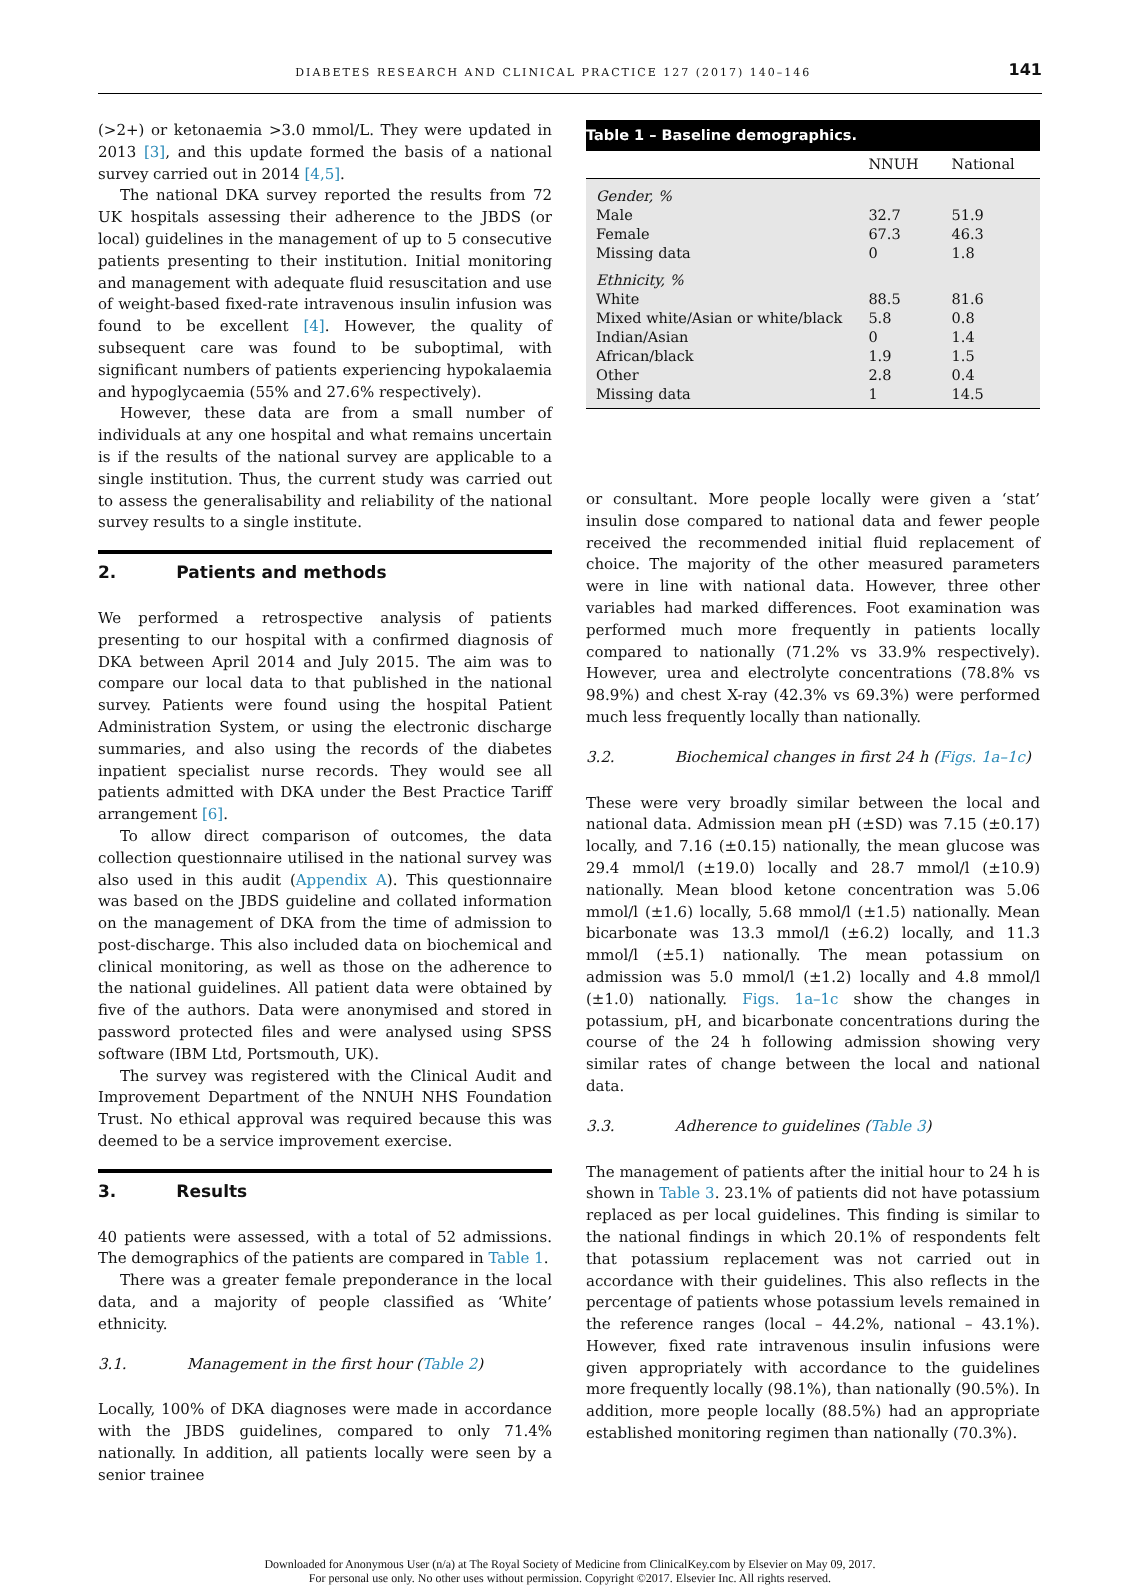DIABETES RESEARCH AND CLINICAL PRACTICE 127 (2017) 140–146 141
(>2+) or ketonaemia >3.0 mmol/L. They were updated in 2013 [3], and this update formed the basis of a national survey carried out in 2014 [4,5].
The national DKA survey reported the results from 72 UK hospitals assessing their adherence to the JBDS (or local) guidelines in the management of up to 5 consecutive patients presenting to their institution. Initial monitoring and management with adequate fluid resuscitation and use of weight-based fixed-rate intravenous insulin infusion was found to be excellent [4]. However, the quality of subsequent care was found to be suboptimal, with significant numbers of patients experiencing hypokalaemia and hypoglycaemia (55% and 27.6% respectively).
However, these data are from a small number of individuals at any one hospital and what remains uncertain is if the results of the national survey are applicable to a single institution. Thus, the current study was carried out to assess the generalisability and reliability of the national survey results to a single institute.
2. Patients and methods
We performed a retrospective analysis of patients presenting to our hospital with a confirmed diagnosis of DKA between April 2014 and July 2015. The aim was to compare our local data to that published in the national survey. Patients were found using the hospital Patient Administration System, or using the electronic discharge summaries, and also using the records of the diabetes inpatient specialist nurse records. They would see all patients admitted with DKA under the Best Practice Tariff arrangement [6].
To allow direct comparison of outcomes, the data collection questionnaire utilised in the national survey was also used in this audit (Appendix A). This questionnaire was based on the JBDS guideline and collated information on the management of DKA from the time of admission to post-discharge. This also included data on biochemical and clinical monitoring, as well as those on the adherence to the national guidelines. All patient data were obtained by five of the authors. Data were anonymised and stored in password protected files and were analysed using SPSS software (IBM Ltd, Portsmouth, UK).
The survey was registered with the Clinical Audit and Improvement Department of the NNUH NHS Foundation Trust. No ethical approval was required because this was deemed to be a service improvement exercise.
3. Results
40 patients were assessed, with a total of 52 admissions. The demographics of the patients are compared in Table 1.
There was a greater female preponderance in the local data, and a majority of people classified as ‘White’ ethnicity.
3.1. Management in the first hour (Table 2)
Locally, 100% of DKA diagnoses were made in accordance with the JBDS guidelines, compared to only 71.4% nationally. In addition, all patients locally were seen by a senior trainee
Table 1 – Baseline demographics.
| | NNUH | National |
| --- | --- | --- |
| Gender, % | | |
| Male | 32.7 | 51.9 |
| Female | 67.3 | 46.3 |
| Missing data | 0 | 1.8 |
| Ethnicity, % | | |
| White | 88.5 | 81.6 |
| Mixed white/Asian or white/black | 5.8 | 0.8 |
| Indian/Asian | 0 | 1.4 |
| African/black | 1.9 | 1.5 |
| Other | 2.8 | 0.4 |
| Missing data | 1 | 14.5 |
or consultant. More people locally were given a ‘stat’ insulin dose compared to national data and fewer people received the recommended initial fluid replacement of choice. The majority of the other measured parameters were in line with national data. However, three other variables had marked differences. Foot examination was performed much more frequently in patients locally compared to nationally (71.2% vs 33.9% respectively). However, urea and electrolyte concentrations (78.8% vs 98.9%) and chest X-ray (42.3% vs 69.3%) were performed much less frequently locally than nationally.
3.2. Biochemical changes in first 24 h (Figs. 1a–1c)
These were very broadly similar between the local and national data. Admission mean pH (±SD) was 7.15 (±0.17) locally, and 7.16 (±0.15) nationally, the mean glucose was 29.4 mmol/l (±19.0) locally and 28.7 mmol/l (±10.9) nationally. Mean blood ketone concentration was 5.06 mmol/l (±1.6) locally, 5.68 mmol/l (±1.5) nationally. Mean bicarbonate was 13.3 mmol/l (±6.2) locally, and 11.3 mmol/l (±5.1) nationally. The mean potassium on admission was 5.0 mmol/l (±1.2) locally and 4.8 mmol/l (±1.0) nationally. Figs. 1a–1c show the changes in potassium, pH, and bicarbonate concentrations during the course of the 24 h following admission showing very similar rates of change between the local and national data.
3.3. Adherence to guidelines (Table 3)
The management of patients after the initial hour to 24 h is shown in Table 3. 23.1% of patients did not have potassium replaced as per local guidelines. This finding is similar to the national findings in which 20.1% of respondents felt that potassium replacement was not carried out in accordance with their guidelines. This also reflects in the percentage of patients whose potassium levels remained in the reference ranges (local – 44.2%, national – 43.1%). However, fixed rate intravenous insulin infusions were given appropriately with accordance to the guidelines more frequently locally (98.1%), than nationally (90.5%). In addition, more people locally (88.5%) had an appropriate established monitoring regimen than nationally (70.3%).
Downloaded for Anonymous User (n/a) at The Royal Society of Medicine from ClinicalKey.com by Elsevier on May 09, 2017.
For personal use only. No other uses without permission. Copyright ©2017. Elsevier Inc. All rights reserved.